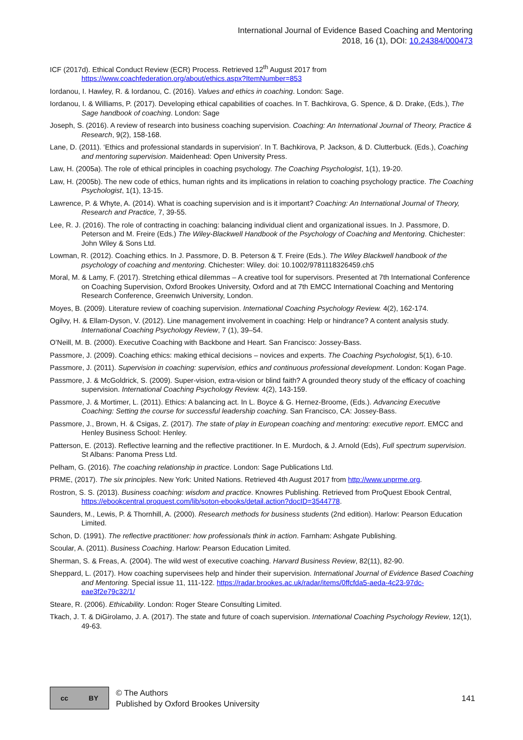International Journal of Evidence Based Coaching and Mentoring
2018, 16 (1), DOI: 10.24384/000473
ICF (2017d). Ethical Conduct Review (ECR) Process. Retrieved 12<sup>th</sup> August 2017 from https://www.coachfederation.org/about/ethics.aspx?ItemNumber=853
Iordanou, I. Hawley, R. & Iordanou, C. (2016). Values and ethics in coaching. London: Sage.
Iordanou, I. & Williams, P. (2017). Developing ethical capabilities of coaches. In T. Bachkirova, G. Spence, & D. Drake, (Eds.), The Sage handbook of coaching. London: Sage
Joseph, S. (2016). A review of research into business coaching supervision. Coaching: An International Journal of Theory, Practice & Research, 9(2), 158-168.
Lane, D. (2011). ‘Ethics and professional standards in supervision’. In T. Bachkirova, P. Jackson, & D. Clutterbuck. (Eds.), Coaching and mentoring supervision. Maidenhead: Open University Press.
Law, H. (2005a). The role of ethical principles in coaching psychology. The Coaching Psychologist, 1(1), 19-20.
Law, H. (2005b). The new code of ethics, human rights and its implications in relation to coaching psychology practice. The Coaching Psychologist, 1(1), 13-15.
Lawrence, P. & Whyte, A. (2014). What is coaching supervision and is it important? Coaching: An International Journal of Theory, Research and Practice, 7, 39-55.
Lee, R. J. (2016). The role of contracting in coaching: balancing individual client and organizational issues. In J. Passmore, D. Peterson and M. Freire (Eds.) The Wiley-Blackwell Handbook of the Psychology of Coaching and Mentoring. Chichester: John Wiley & Sons Ltd.
Lowman, R. (2012). Coaching ethics. In J. Passmore, D. B. Peterson & T. Freire (Eds.). The Wiley Blackwell handbook of the psychology of coaching and mentoring. Chichester: Wiley. doi: 10.1002/9781118326459.ch5
Moral, M. & Lamy, F. (2017). Stretching ethical dilemmas – A creative tool for supervisors. Presented at 7th International Conference on Coaching Supervision, Oxford Brookes University, Oxford and at 7th EMCC International Coaching and Mentoring Research Conference, Greenwich University, London.
Moyes, B. (2009). Literature review of coaching supervision. International Coaching Psychology Review. 4(2), 162-174.
Ogilvy, H. & Ellam-Dyson, V. (2012). Line management involvement in coaching: Help or hindrance? A content analysis study. International Coaching Psychology Review, 7 (1), 39–54.
O’Neill, M. B. (2000). Executive Coaching with Backbone and Heart. San Francisco: Jossey-Bass.
Passmore, J. (2009). Coaching ethics: making ethical decisions – novices and experts. The Coaching Psychologist, 5(1), 6-10.
Passmore, J. (2011). Supervision in coaching: supervision, ethics and continuous professional development. London: Kogan Page.
Passmore, J. & McGoldrick, S. (2009). Super-vision, extra-vision or blind faith? A grounded theory study of the efficacy of coaching supervision. International Coaching Psychology Review. 4(2), 143-159.
Passmore, J. & Mortimer, L. (2011). Ethics: A balancing act. In L. Boyce & G. Hernez-Broome, (Eds.). Advancing Executive Coaching: Setting the course for successful leadership coaching. San Francisco, CA: Jossey-Bass.
Passmore, J., Brown, H. & Csigas, Z. (2017). The state of play in European coaching and mentoring: executive report. EMCC and Henley Business School: Henley.
Patterson, E. (2013). Reflective learning and the reflective practitioner. In E. Murdoch, & J. Arnold (Eds), Full spectrum supervision. St Albans: Panoma Press Ltd.
Pelham, G. (2016). The coaching relationship in practice. London: Sage Publications Ltd.
PRME, (2017). The six principles. New York: United Nations. Retrieved 4th August 2017 from http://www.unprme.org.
Rostron, S. S. (2013). Business coaching: wisdom and practice. Knowres Publishing. Retrieved from ProQuest Ebook Central, https://ebookcentral.proquest.com/lib/soton-ebooks/detail.action?docID=3544778.
Saunders, M., Lewis, P. & Thornhill, A. (2000). Research methods for business students (2nd edition). Harlow: Pearson Education Limited.
Schon, D. (1991). The reflective practitioner: how professionals think in action. Farnham: Ashgate Publishing.
Scoular, A. (2011). Business Coaching. Harlow: Pearson Education Limited.
Sherman, S. & Freas, A. (2004). The wild west of executive coaching. Harvard Business Review, 82(11), 82-90.
Sheppard, L. (2017). How coaching supervisees help and hinder their supervision. International Journal of Evidence Based Coaching and Mentoring. Special issue 11, 111-122. https://radar.brookes.ac.uk/radar/items/0ffcfda5-aeda-4c23-97dc-eae3f2e79c32/1/
Steare, R. (2006). Ethicability. London: Roger Steare Consulting Limited.
Tkach, J. T. & DiGirolamo, J. A. (2017). The state and future of coach supervision. International Coaching Psychology Review, 12(1), 49-63.
cc BY
© The Authors
Published by Oxford Brookes University
141